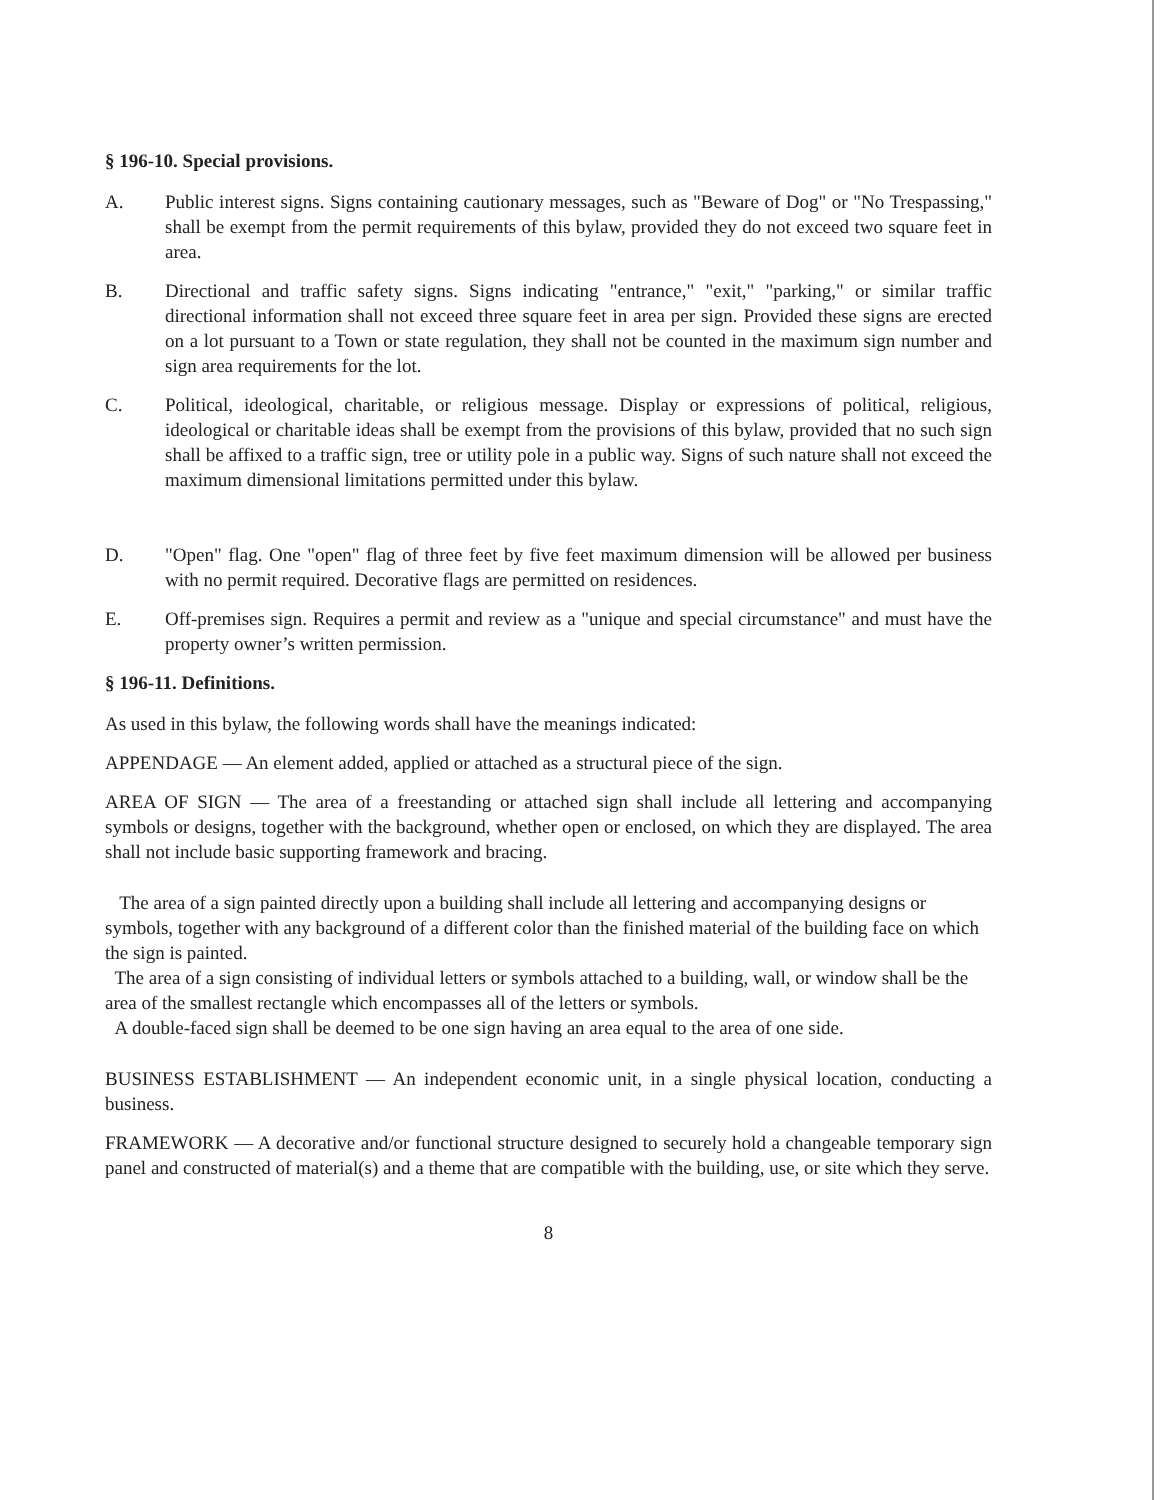§ 196-10. Special provisions.
A. Public interest signs. Signs containing cautionary messages, such as "Beware of Dog" or "No Trespassing," shall be exempt from the permit requirements of this bylaw, provided they do not exceed two square feet in area.
B. Directional and traffic safety signs. Signs indicating "entrance," "exit," "parking," or similar traffic directional information shall not exceed three square feet in area per sign. Provided these signs are erected on a lot pursuant to a Town or state regulation, they shall not be counted in the maximum sign number and sign area requirements for the lot.
C. Political, ideological, charitable, or religious message. Display or expressions of political, religious, ideological or charitable ideas shall be exempt from the provisions of this bylaw, provided that no such sign shall be affixed to a traffic sign, tree or utility pole in a public way. Signs of such nature shall not exceed the maximum dimensional limitations permitted under this bylaw.
D. "Open" flag. One "open" flag of three feet by five feet maximum dimension will be allowed per business with no permit required. Decorative flags are permitted on residences.
E. Off-premises sign. Requires a permit and review as a "unique and special circumstance" and must have the property owner’s written permission.
§ 196-11. Definitions.
As used in this bylaw, the following words shall have the meanings indicated:
APPENDAGE — An element added, applied or attached as a structural piece of the sign.
AREA OF SIGN — The area of a freestanding or attached sign shall include all lettering and accompanying symbols or designs, together with the background, whether open or enclosed, on which they are displayed. The area shall not include basic supporting framework and bracing.
The area of a sign painted directly upon a building shall include all lettering and accompanying designs or symbols, together with any background of a different color than the finished material of the building face on which the sign is painted.
The area of a sign consisting of individual letters or symbols attached to a building, wall, or window shall be the area of the smallest rectangle which encompasses all of the letters or symbols.
A double-faced sign shall be deemed to be one sign having an area equal to the area of one side.
BUSINESS ESTABLISHMENT — An independent economic unit, in a single physical location, conducting a business.
FRAMEWORK — A decorative and/or functional structure designed to securely hold a changeable temporary sign panel and constructed of material(s) and a theme that are compatible with the building, use, or site which they serve.
8